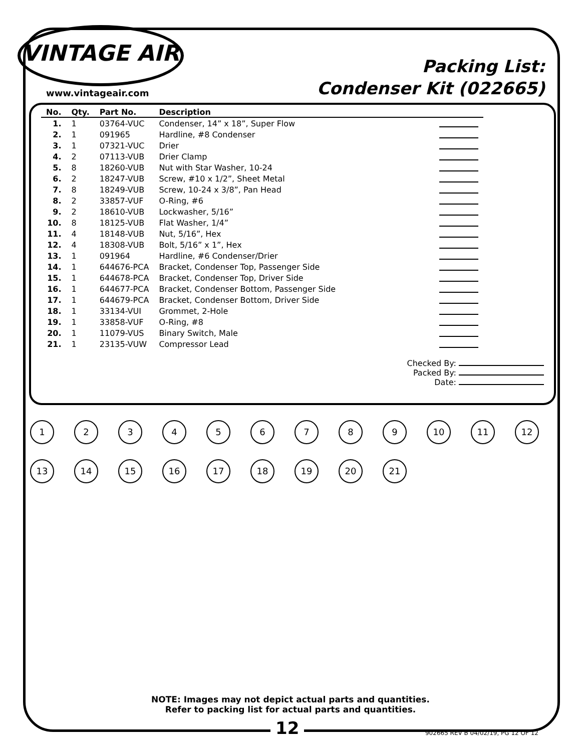VINTAGE AIR
www.vintageair.com
Packing List:
Condenser Kit (022665)
| No. | Qty. | Part No. | Description | |
| --- | --- | --- | --- | --- |
| 1. | 1 | 03764-VUC | Condenser, 14” x 18”, Super Flow | |
| 2. | 1 | 091965 | Hardline, #8 Condenser | |
| 3. | 1 | 07321-VUC | Drier | |
| 4. | 2 | 07113-VUB | Drier Clamp | |
| 5. | 8 | 18260-VUB | Nut with Star Washer, 10-24 | |
| 6. | 2 | 18247-VUB | Screw, #10 x 1/2”, Sheet Metal | |
| 7. | 8 | 18249-VUB | Screw, 10-24 x 3/8”, Pan Head | |
| 8. | 2 | 33857-VUF | O-Ring, #6 | |
| 9. | 2 | 18610-VUB | Lockwasher, 5/16” | |
| 10. | 8 | 18125-VUB | Flat Washer, 1/4” | |
| 11. | 4 | 18148-VUB | Nut, 5/16”, Hex | |
| 12. | 4 | 18308-VUB | Bolt, 5/16” x 1”, Hex | |
| 13. | 1 | 091964 | Hardline, #6 Condenser/Drier | |
| 14. | 1 | 644676-PCA | Bracket, Condenser Top, Passenger Side | |
| 15. | 1 | 644678-PCA | Bracket, Condenser Top, Driver Side | |
| 16. | 1 | 644677-PCA | Bracket, Condenser Bottom, Passenger Side | |
| 17. | 1 | 644679-PCA | Bracket, Condenser Bottom, Driver Side | |
| 18. | 1 | 33134-VUI | Grommet, 2-Hole | |
| 19. | 1 | 33858-VUF | O-Ring, #8 | |
| 20. | 1 | 11079-VUS | Binary Switch, Male | |
| 21. | 1 | 23135-VUW | Compressor Lead | |
Checked By:
Packed By:
Date:
1
2
3
4
5
6
7
8
9
10
11
12
13
14
15
16
17
18
19
20
21
NOTE: Images may not depict actual parts and quantities.
Refer to packing list for actual parts and quantities.
12
902665 REV B 04/02/19, PG 12 OF 12